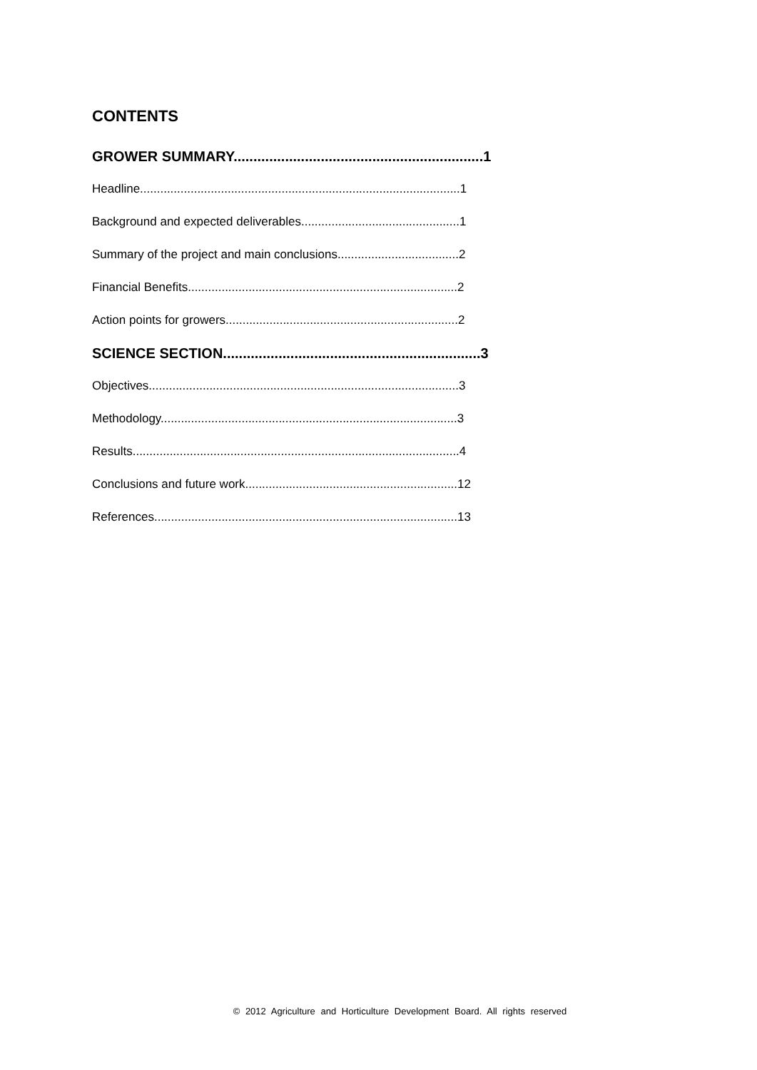CONTENTS
GROWER SUMMARY...............................................................1
Headline...............................................................................................1
Background and expected deliverables...............................................1
Summary of the project and main conclusions....................................2
Financial Benefits................................................................................2
Action points for growers.....................................................................2
SCIENCE SECTION.................................................................3
Objectives............................................................................................3
Methodology........................................................................................3
Results.................................................................................................4
Conclusions and future work...............................................................12
References..........................................................................................13
© 2012 Agriculture and Horticulture Development Board. All rights reserved